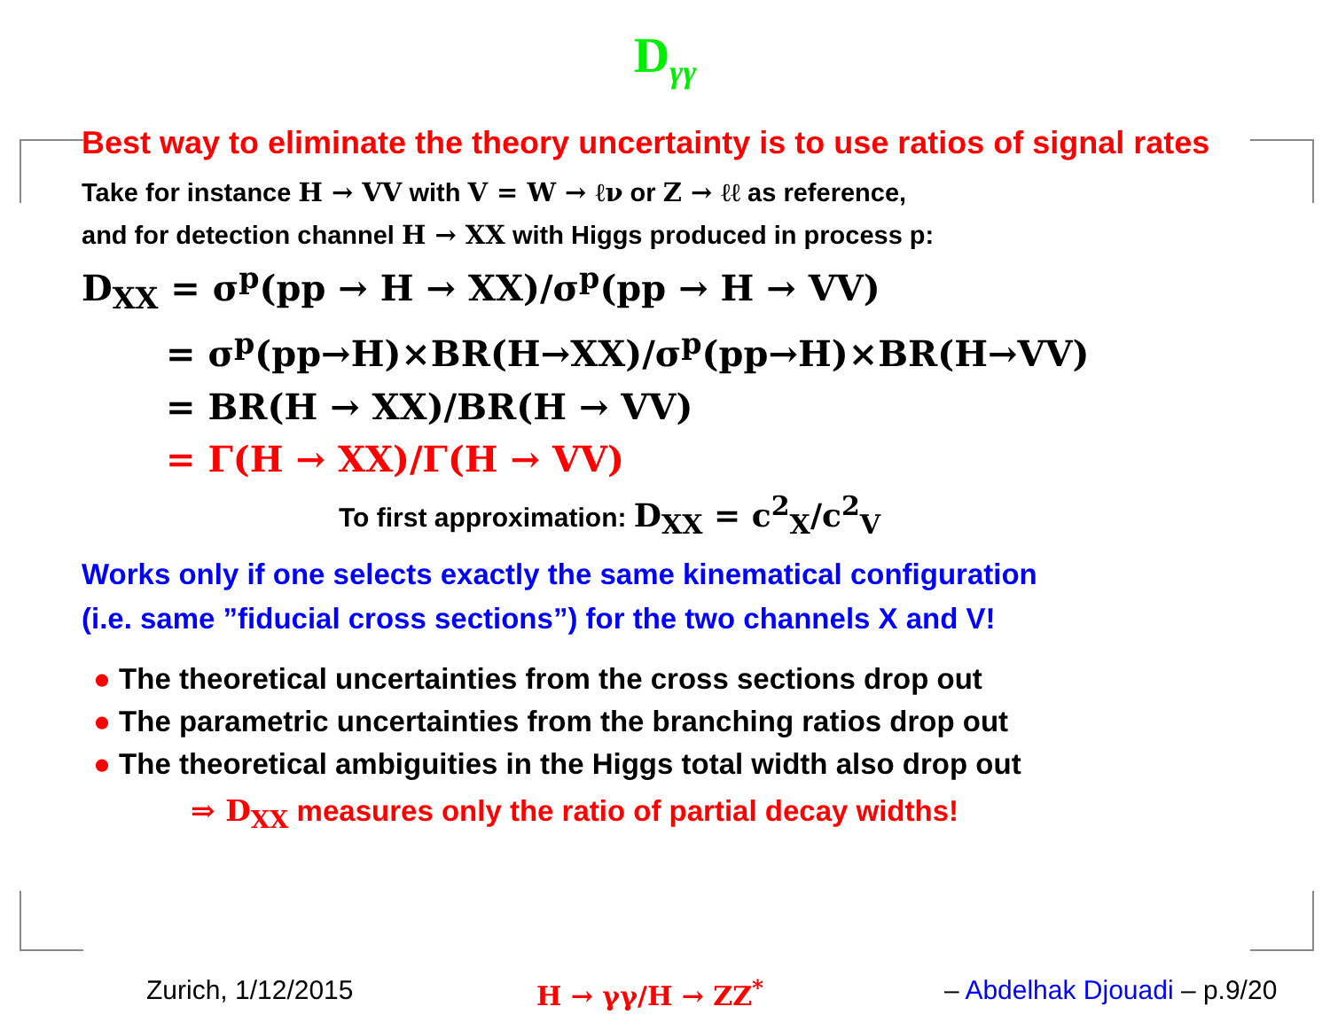D<sub>γγ</sub>
Best way to eliminate the theory uncertainty is to use ratios of signal rates
Take for instance H → VV with V = W → ℓν or Z → ℓℓ as reference,
and for detection channel H → XX with Higgs produced in process p:
D<sub>XX</sub> = σ<sup>p</sup>(pp → H → XX)/σ<sup>p</sup>(pp → H → VV)
= σ<sup>p</sup>(pp→H)×BR(H→XX)/σ<sup>p</sup>(pp→H)×BR(H→VV)
= BR(H → XX)/BR(H → VV)
= Γ(H → XX)/Γ(H → VV)
To first approximation: D<sub>XX</sub> = c<sup>2</sup><sub>X</sub>/c<sup>2</sup><sub>V</sub>
Works only if one selects exactly the same kinematical configuration
(i.e. same ”fiducial cross sections”) for the two channels X and V!
● The theoretical uncertainties from the cross sections drop out
● The parametric uncertainties from the branching ratios drop out
● The theoretical ambiguities in the Higgs total width also drop out
⇒ D<sub>XX</sub> measures only the ratio of partial decay widths!
Zurich, 1/12/2015 H → γγ/H → ZZ<sup>*</sup> – Abdelhak Djouadi – p.9/20